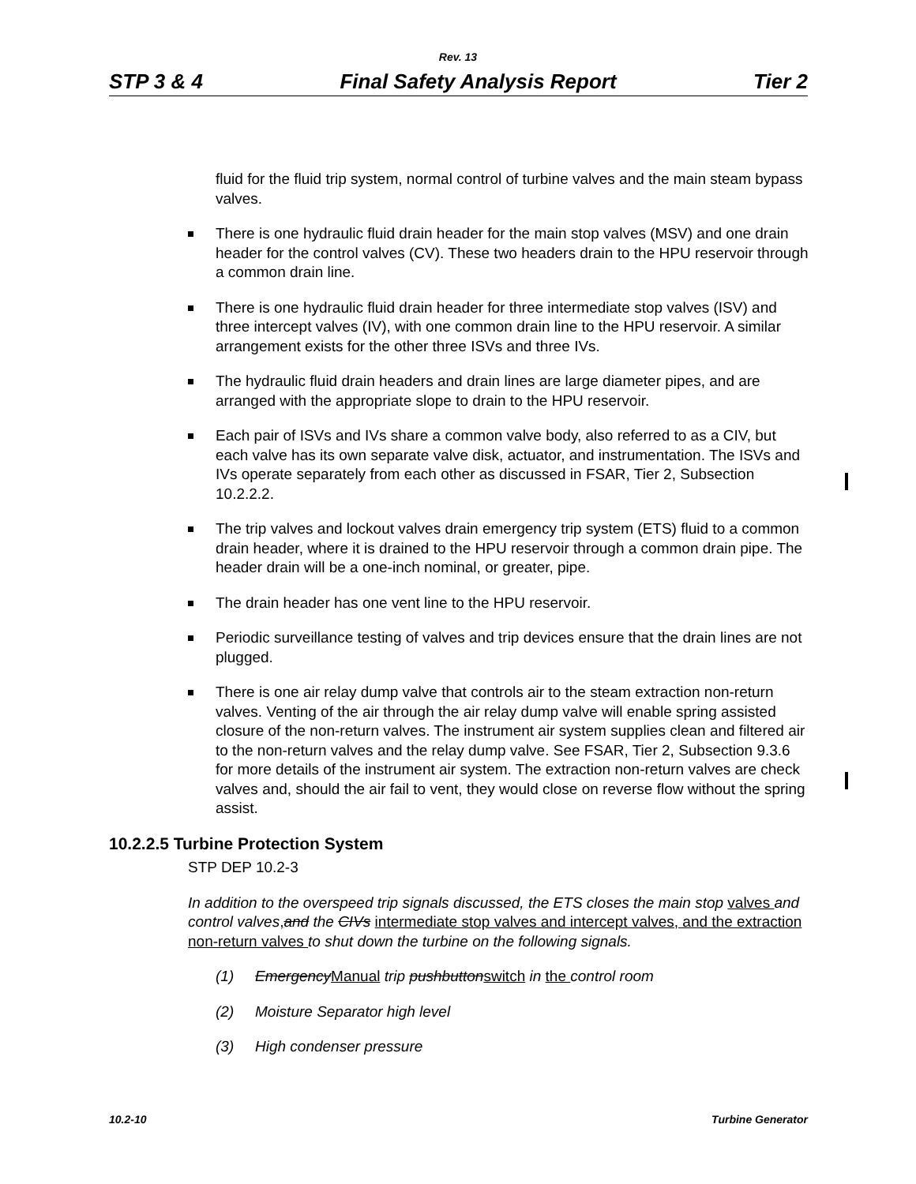Rev. 13
STP 3 & 4 Final Safety Analysis Report Tier 2
fluid for the fluid trip system, normal control of turbine valves and the main steam bypass valves.
There is one hydraulic fluid drain header for the main stop valves (MSV) and one drain header for the control valves (CV). These two headers drain to the HPU reservoir through a common drain line.
There is one hydraulic fluid drain header for three intermediate stop valves (ISV) and three intercept valves (IV), with one common drain line to the HPU reservoir. A similar arrangement exists for the other three ISVs and three IVs.
The hydraulic fluid drain headers and drain lines are large diameter pipes, and are arranged with the appropriate slope to drain to the HPU reservoir.
Each pair of ISVs and IVs share a common valve body, also referred to as a CIV, but each valve has its own separate valve disk, actuator, and instrumentation. The ISVs and IVs operate separately from each other as discussed in FSAR, Tier 2, Subsection 10.2.2.2.
The trip valves and lockout valves drain emergency trip system (ETS) fluid to a common drain header, where it is drained to the HPU reservoir through a common drain pipe. The header drain will be a one-inch nominal, or greater, pipe.
The drain header has one vent line to the HPU reservoir.
Periodic surveillance testing of valves and trip devices ensure that the drain lines are not plugged.
There is one air relay dump valve that controls air to the steam extraction non-return valves. Venting of the air through the air relay dump valve will enable spring assisted closure of the non-return valves. The instrument air system supplies clean and filtered air to the non-return valves and the relay dump valve. See FSAR, Tier 2, Subsection 9.3.6 for more details of the instrument air system. The extraction non-return valves are check valves and, should the air fail to vent, they would close on reverse flow without the spring assist.
10.2.2.5 Turbine Protection System
STP DEP 10.2-3
In addition to the overspeed trip signals discussed, the ETS closes the main stop valves and control valves, and the CIVs intermediate stop valves and intercept valves, and the extraction non-return valves to shut down the turbine on the following signals.
(1) EmergencyManual trip pushbuttonswitch in the control room
(2) Moisture Separator high level
(3) High condenser pressure
10.2-10 Turbine Generator